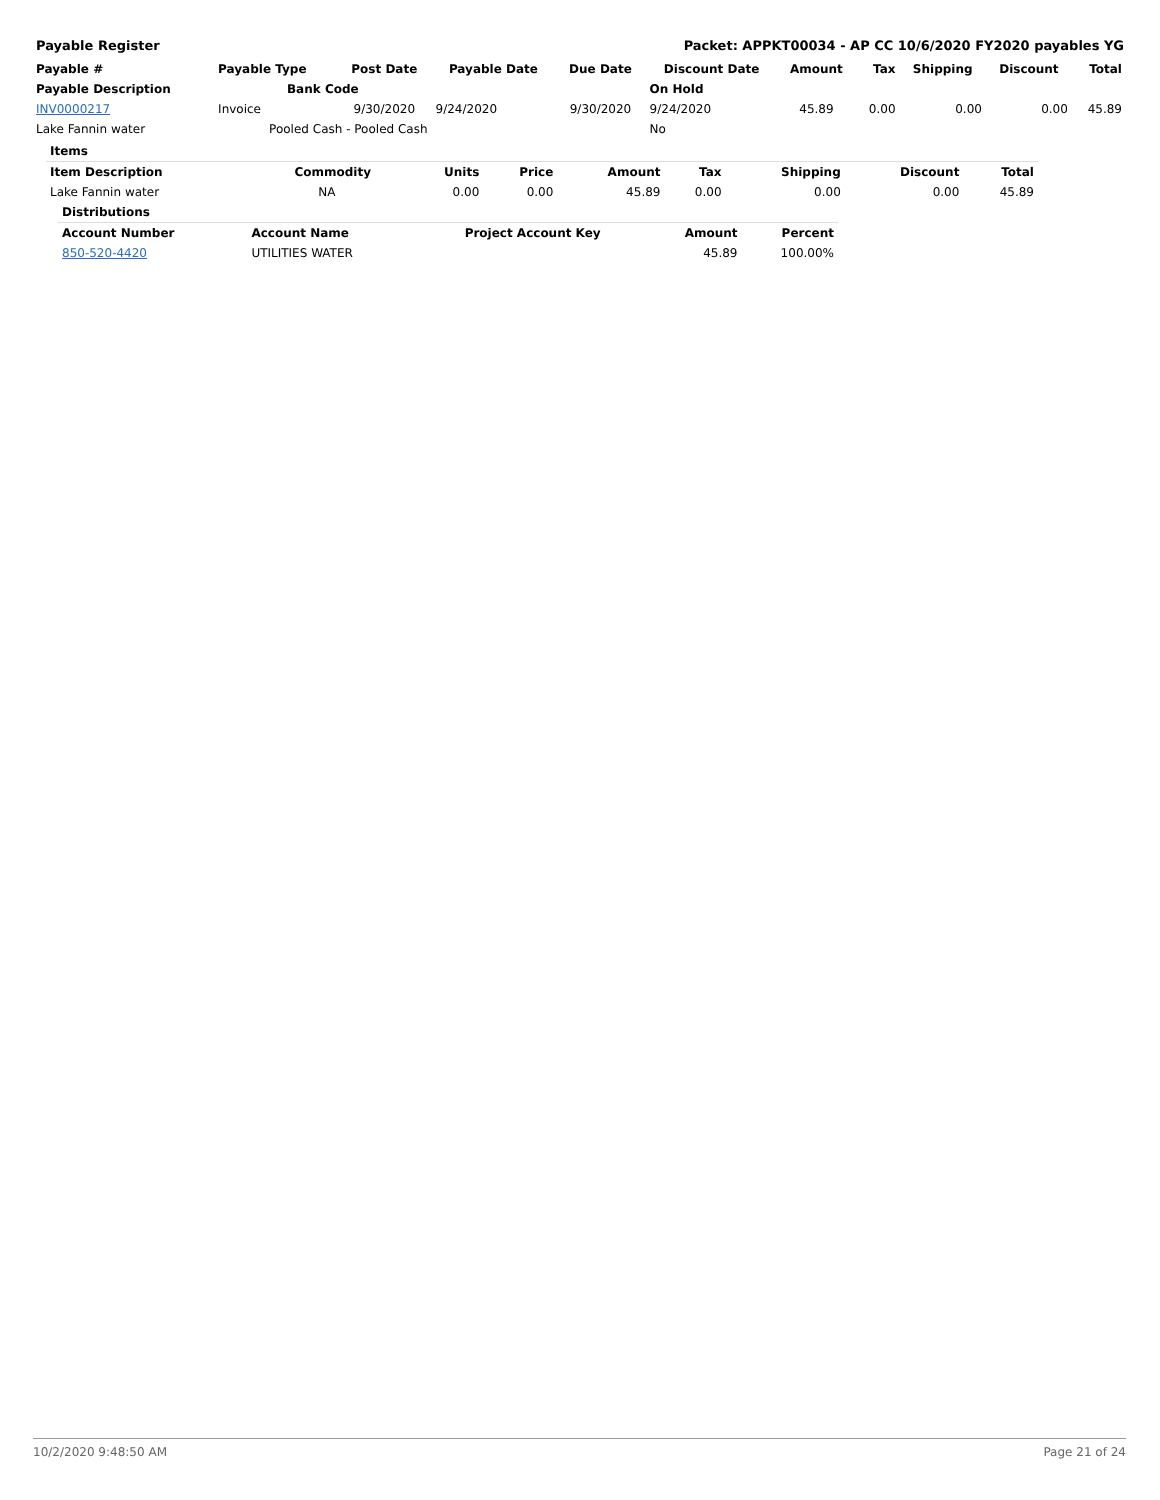Payable Register Packet: APPKT00034 - AP CC 10/6/2020 FY2020 payables YG
| Payable # | Payable Type | Post Date | Payable Date | Due Date | Discount Date | Amount | Tax | Shipping | Discount | Total |
| --- | --- | --- | --- | --- | --- | --- | --- | --- | --- | --- |
| Payable Description | Bank Code | | | | On Hold | | | | | |
| INV0000217 | Invoice | 9/30/2020 | 9/24/2020 | 9/30/2020 | 9/24/2020 | 45.89 | 0.00 | 0.00 | 0.00 | 45.89 |
| Lake Fannin water | Pooled Cash - Pooled Cash | | | | No | | | | | |
| Items | | | | | | | | |
| --- | --- | --- | --- | --- | --- | --- | --- | --- |
| Item Description | Commodity | Units | Price | Amount | Tax | Shipping | Discount | Total |
| Lake Fannin water | NA | 0.00 | 0.00 | 45.89 | 0.00 | 0.00 | 0.00 | 45.89 |
| Distributions | | | | |
| --- | --- | --- | --- | --- |
| Account Number | Account Name | Project Account Key | Amount | Percent |
| 850-520-4420 | UTILITIES WATER | | 45.89 | 100.00% |
10/2/2020 9:48:50 AM Page 21 of 24